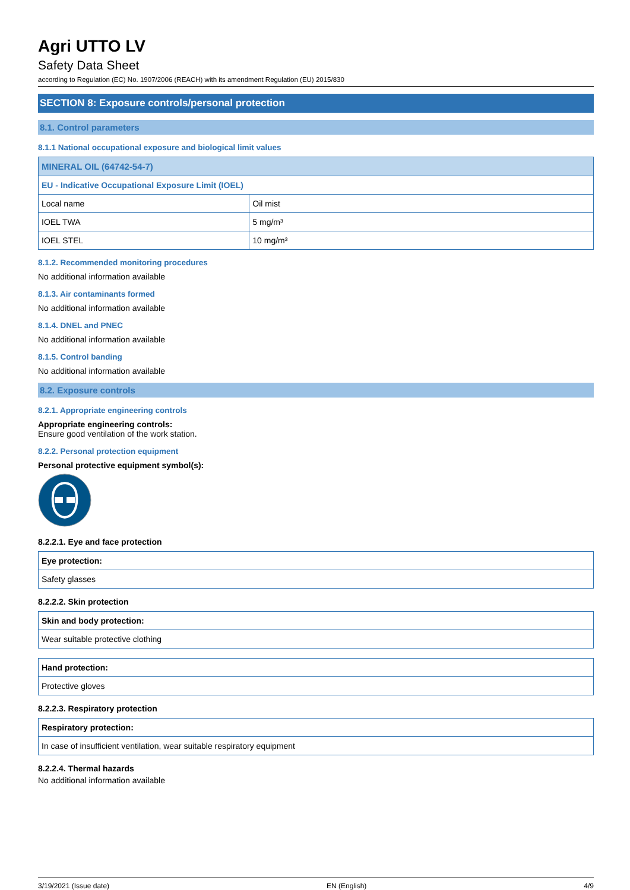Agri UTTO LV
Safety Data Sheet
according to Regulation (EC) No. 1907/2006 (REACH) with its amendment Regulation (EU) 2015/830
SECTION 8: Exposure controls/personal protection
8.1. Control parameters
8.1.1 National occupational exposure and biological limit values
| MINERAL OIL (64742-54-7) | |
| --- | --- |
| EU - Indicative Occupational Exposure Limit (IOEL) | |
| Local name | Oil mist |
| IOEL TWA | 5 mg/m³ |
| IOEL STEL | 10 mg/m³ |
8.1.2. Recommended monitoring procedures
No additional information available
8.1.3. Air contaminants formed
No additional information available
8.1.4. DNEL and PNEC
No additional information available
8.1.5. Control banding
No additional information available
8.2. Exposure controls
8.2.1. Appropriate engineering controls
Appropriate engineering controls:
Ensure good ventilation of the work station.
8.2.2. Personal protection equipment
Personal protective equipment symbol(s):
8.2.2.1. Eye and face protection
| Eye protection: |
| --- |
| Safety glasses |
8.2.2.2. Skin protection
| Skin and body protection: |
| --- |
| Wear suitable protective clothing |
| Hand protection: |
| --- |
| Protective gloves |
8.2.2.3. Respiratory protection
| Respiratory protection: |
| --- |
| In case of insufficient ventilation, wear suitable respiratory equipment |
8.2.2.4. Thermal hazards
No additional information available
3/19/2021 (Issue date) EN (English) 4/9